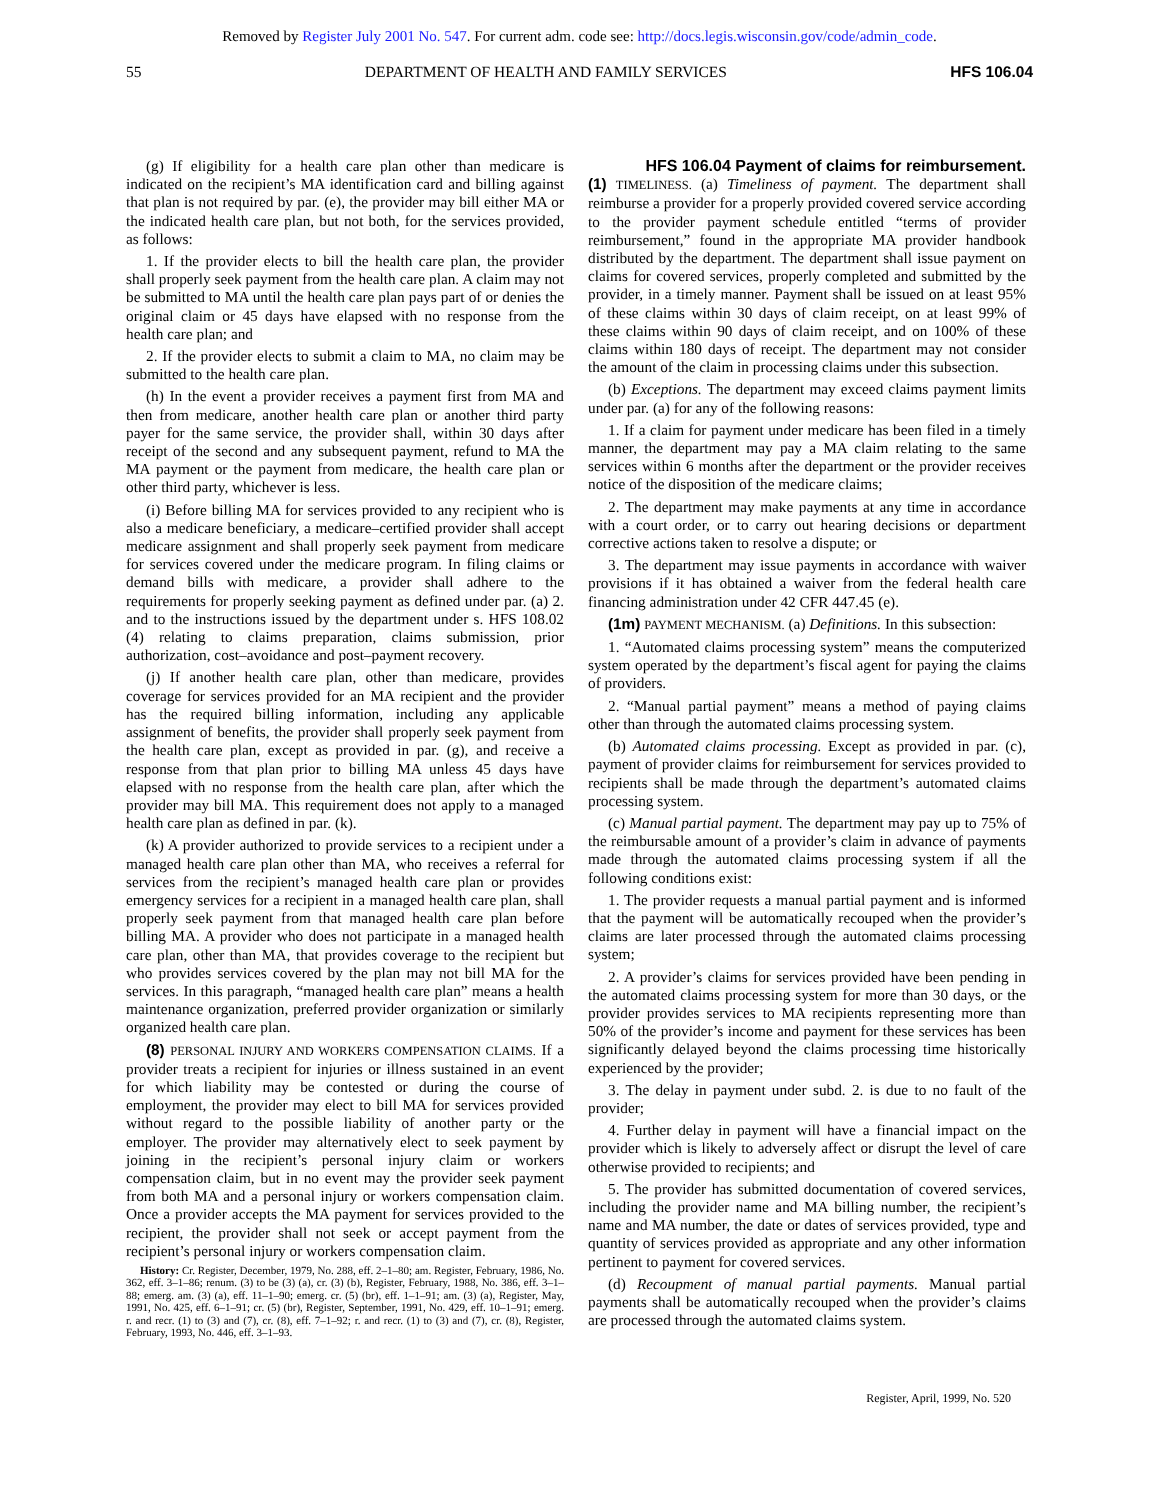Removed by Register July 2001 No. 547. For current adm. code see: http://docs.legis.wisconsin.gov/code/admin_code.
55 DEPARTMENT OF HEALTH AND FAMILY SERVICES HFS 106.04
(g) If eligibility for a health care plan other than medicare is indicated on the recipient’s MA identification card and billing against that plan is not required by par. (e), the provider may bill either MA or the indicated health care plan, but not both, for the services provided, as follows:
1. If the provider elects to bill the health care plan, the provider shall properly seek payment from the health care plan. A claim may not be submitted to MA until the health care plan pays part of or denies the original claim or 45 days have elapsed with no response from the health care plan; and
2. If the provider elects to submit a claim to MA, no claim may be submitted to the health care plan.
(h) In the event a provider receives a payment first from MA and then from medicare, another health care plan or another third party payer for the same service, the provider shall, within 30 days after receipt of the second and any subsequent payment, refund to MA the MA payment or the payment from medicare, the health care plan or other third party, whichever is less.
(i) Before billing MA for services provided to any recipient who is also a medicare beneficiary, a medicare–certified provider shall accept medicare assignment and shall properly seek payment from medicare for services covered under the medicare program. In filing claims or demand bills with medicare, a provider shall adhere to the requirements for properly seeking payment as defined under par. (a) 2. and to the instructions issued by the department under s. HFS 108.02 (4) relating to claims preparation, claims submission, prior authorization, cost–avoidance and post–payment recovery.
(j) If another health care plan, other than medicare, provides coverage for services provided for an MA recipient and the provider has the required billing information, including any applicable assignment of benefits, the provider shall properly seek payment from the health care plan, except as provided in par. (g), and receive a response from that plan prior to billing MA unless 45 days have elapsed with no response from the health care plan, after which the provider may bill MA. This requirement does not apply to a managed health care plan as defined in par. (k).
(k) A provider authorized to provide services to a recipient under a managed health care plan other than MA, who receives a referral for services from the recipient’s managed health care plan or provides emergency services for a recipient in a managed health care plan, shall properly seek payment from that managed health care plan before billing MA. A provider who does not participate in a managed health care plan, other than MA, that provides coverage to the recipient but who provides services covered by the plan may not bill MA for the services. In this paragraph, “managed health care plan” means a health maintenance organization, preferred provider organization or similarly organized health care plan.
(8) PERSONAL INJURY AND WORKERS COMPENSATION CLAIMS. If a provider treats a recipient for injuries or illness sustained in an event for which liability may be contested or during the course of employment, the provider may elect to bill MA for services provided without regard to the possible liability of another party or the employer. The provider may alternatively elect to seek payment by joining in the recipient’s personal injury claim or workers compensation claim, but in no event may the provider seek payment from both MA and a personal injury or workers compensation claim. Once a provider accepts the MA payment for services provided to the recipient, the provider shall not seek or accept payment from the recipient’s personal injury or workers compensation claim.
History: Cr. Register, December, 1979, No. 288, eff. 2–1–80; am. Register, February, 1986, No. 362, eff. 3–1–86; renum. (3) to be (3) (a), cr. (3) (b), Register, February, 1988, No. 386, eff. 3–1–88; emerg. am. (3) (a), eff. 11–1–90; emerg. cr. (5) (br), eff. 1–1–91; am. (3) (a), Register, May, 1991, No. 425, eff. 6–1–91; cr. (5) (br), Register, September, 1991, No. 429, eff. 10–1–91; emerg. r. and recr. (1) to (3) and (7), cr. (8), eff. 7–1–92; r. and recr. (1) to (3) and (7), cr. (8), Register, February, 1993, No. 446, eff. 3–1–93.
HFS 106.04 Payment of claims for reimbursement.
(1) TIMELINESS. (a) Timeliness of payment. The department shall reimburse a provider for a properly provided covered service according to the provider payment schedule entitled “terms of provider reimbursement,” found in the appropriate MA provider handbook distributed by the department. The department shall issue payment on claims for covered services, properly completed and submitted by the provider, in a timely manner. Payment shall be issued on at least 95% of these claims within 30 days of claim receipt, on at least 99% of these claims within 90 days of claim receipt, and on 100% of these claims within 180 days of receipt. The department may not consider the amount of the claim in processing claims under this subsection.
(b) Exceptions. The department may exceed claims payment limits under par. (a) for any of the following reasons:
1. If a claim for payment under medicare has been filed in a timely manner, the department may pay a MA claim relating to the same services within 6 months after the department or the provider receives notice of the disposition of the medicare claims;
2. The department may make payments at any time in accordance with a court order, or to carry out hearing decisions or department corrective actions taken to resolve a dispute; or
3. The department may issue payments in accordance with waiver provisions if it has obtained a waiver from the federal health care financing administration under 42 CFR 447.45 (e).
(1m) PAYMENT MECHANISM. (a) Definitions. In this subsection:
1. “Automated claims processing system” means the computerized system operated by the department’s fiscal agent for paying the claims of providers.
2. “Manual partial payment” means a method of paying claims other than through the automated claims processing system.
(b) Automated claims processing. Except as provided in par. (c), payment of provider claims for reimbursement for services provided to recipients shall be made through the department’s automated claims processing system.
(c) Manual partial payment. The department may pay up to 75% of the reimbursable amount of a provider’s claim in advance of payments made through the automated claims processing system if all the following conditions exist:
1. The provider requests a manual partial payment and is informed that the payment will be automatically recouped when the provider’s claims are later processed through the automated claims processing system;
2. A provider’s claims for services provided have been pending in the automated claims processing system for more than 30 days, or the provider provides services to MA recipients representing more than 50% of the provider’s income and payment for these services has been significantly delayed beyond the claims processing time historically experienced by the provider;
3. The delay in payment under subd. 2. is due to no fault of the provider;
4. Further delay in payment will have a financial impact on the provider which is likely to adversely affect or disrupt the level of care otherwise provided to recipients; and
5. The provider has submitted documentation of covered services, including the provider name and MA billing number, the recipient’s name and MA number, the date or dates of services provided, type and quantity of services provided as appropriate and any other information pertinent to payment for covered services.
(d) Recoupment of manual partial payments. Manual partial payments shall be automatically recouped when the provider’s claims are processed through the automated claims system.
Register, April, 1999, No. 520